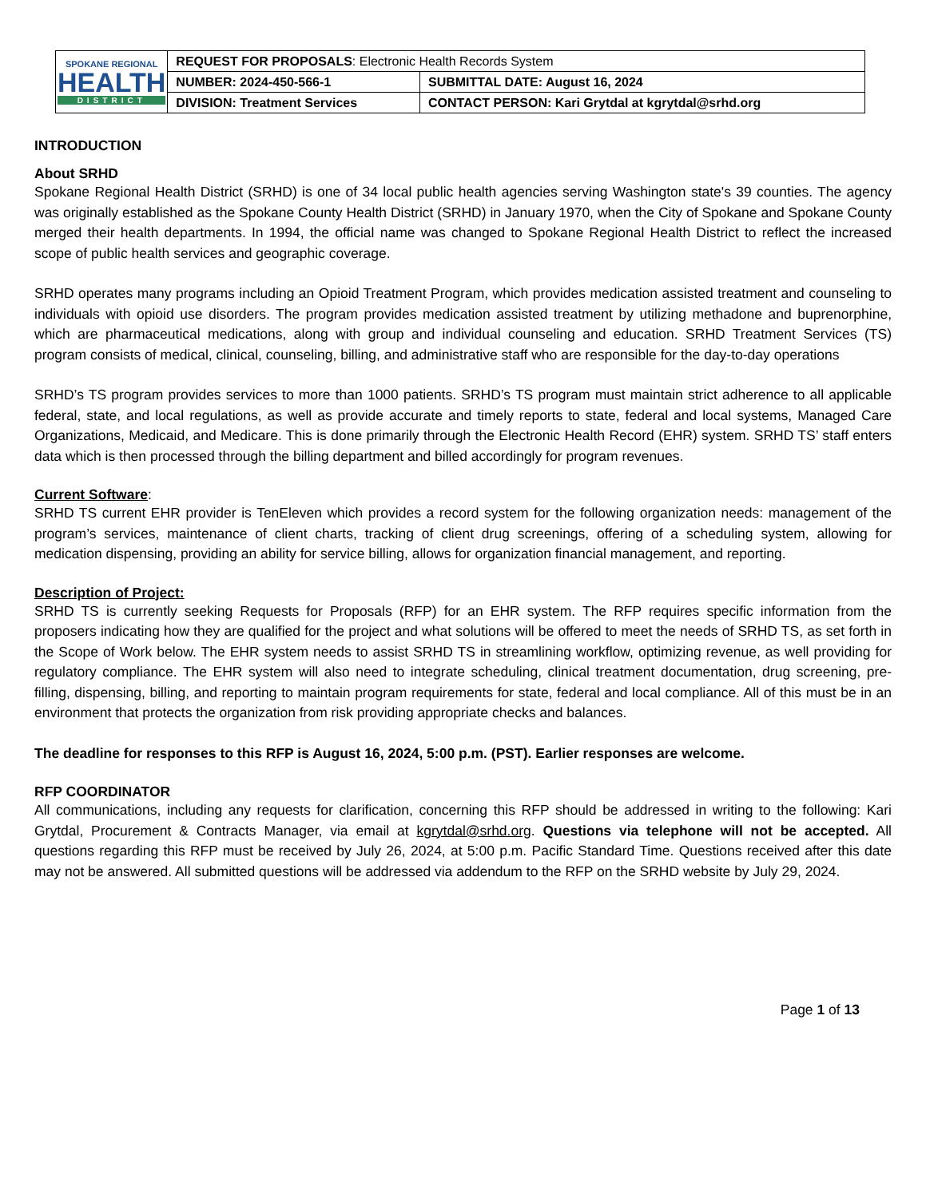| SPOKANE REGIONAL HEALTH DISTRICT | REQUEST FOR PROPOSALS : Electronic Health Records System | |
| | NUMBER: 2024-450-566-1 | SUBMITTAL DATE: August 16, 2024 |
| | DIVISION: Treatment Services | CONTACT PERSON: Kari Grytdal at kgrytdal@srhd.org |
INTRODUCTION
About SRHD
Spokane Regional Health District (SRHD) is one of 34 local public health agencies serving Washington state's 39 counties. The agency was originally established as the Spokane County Health District (SRHD) in January 1970, when the City of Spokane and Spokane County merged their health departments. In 1994, the official name was changed to Spokane Regional Health District to reflect the increased scope of public health services and geographic coverage.
SRHD operates many programs including an Opioid Treatment Program, which provides medication assisted treatment and counseling to individuals with opioid use disorders. The program provides medication assisted treatment by utilizing methadone and buprenorphine, which are pharmaceutical medications, along with group and individual counseling and education. SRHD Treatment Services (TS) program consists of medical, clinical, counseling, billing, and administrative staff who are responsible for the day-to-day operations
SRHD’s TS program provides services to more than 1000 patients. SRHD’s TS program must maintain strict adherence to all applicable federal, state, and local regulations, as well as provide accurate and timely reports to state, federal and local systems, Managed Care Organizations, Medicaid, and Medicare. This is done primarily through the Electronic Health Record (EHR) system. SRHD TS’ staff enters data which is then processed through the billing department and billed accordingly for program revenues.
Current Software:
SRHD TS current EHR provider is TenEleven which provides a record system for the following organization needs: management of the program’s services, maintenance of client charts, tracking of client drug screenings, offering of a scheduling system, allowing for medication dispensing, providing an ability for service billing, allows for organization financial management, and reporting.
Description of Project:
SRHD TS is currently seeking Requests for Proposals (RFP) for an EHR system. The RFP requires specific information from the proposers indicating how they are qualified for the project and what solutions will be offered to meet the needs of SRHD TS, as set forth in the Scope of Work below. The EHR system needs to assist SRHD TS in streamlining workflow, optimizing revenue, as well providing for regulatory compliance. The EHR system will also need to integrate scheduling, clinical treatment documentation, drug screening, pre-filling, dispensing, billing, and reporting to maintain program requirements for state, federal and local compliance. All of this must be in an environment that protects the organization from risk providing appropriate checks and balances.
The deadline for responses to this RFP is August 16, 2024, 5:00 p.m. (PST). Earlier responses are welcome.
RFP COORDINATOR
All communications, including any requests for clarification, concerning this RFP should be addressed in writing to the following: Kari Grytdal, Procurement & Contracts Manager, via email at kgrytdal@srhd.org. Questions via telephone will not be accepted. All questions regarding this RFP must be received by July 26, 2024, at 5:00 p.m. Pacific Standard Time. Questions received after this date may not be answered. All submitted questions will be addressed via addendum to the RFP on the SRHD website by July 29, 2024.
Page 1 of 13